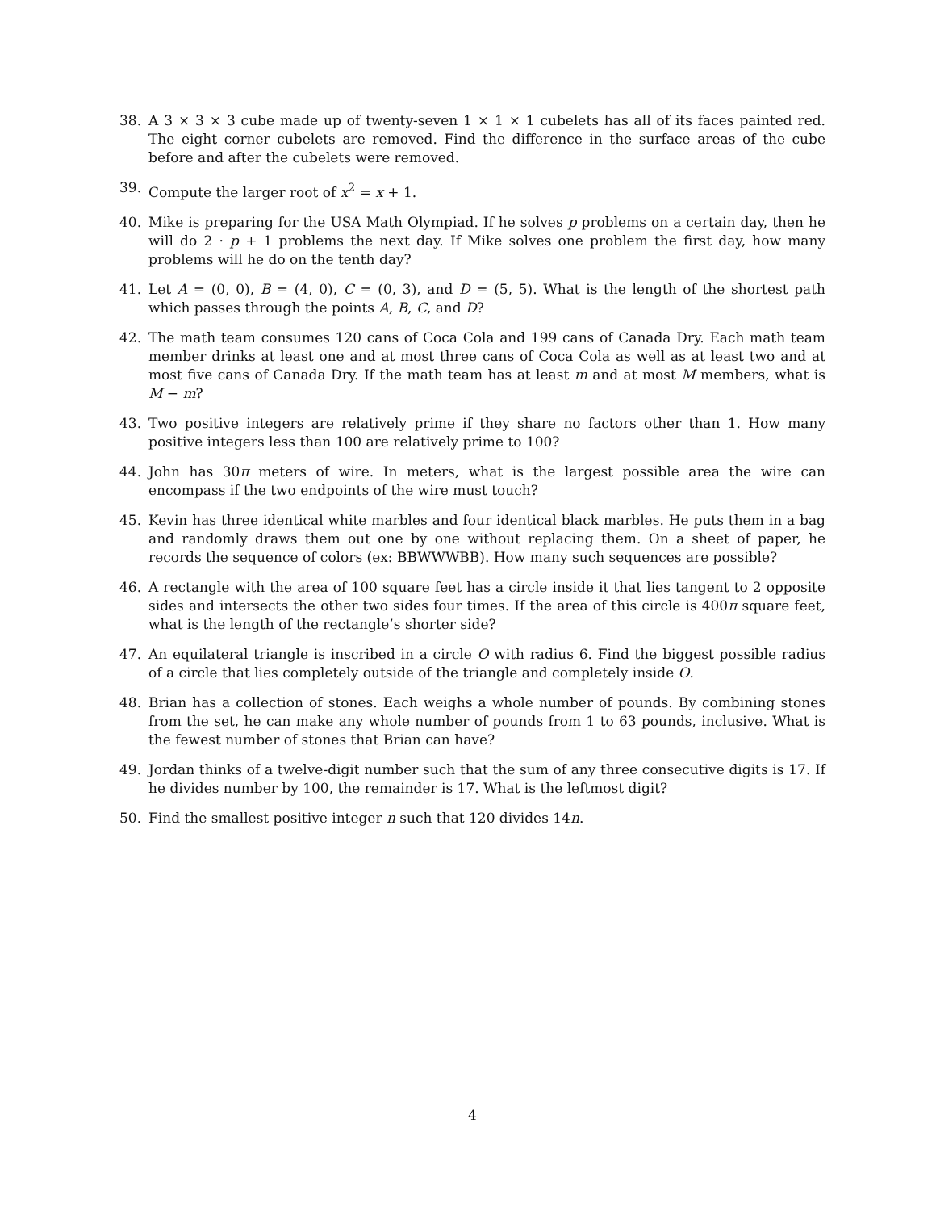38. A 3 × 3 × 3 cube made up of twenty-seven 1 × 1 × 1 cubelets has all of its faces painted red. The eight corner cubelets are removed. Find the difference in the surface areas of the cube before and after the cubelets were removed.
39. Compute the larger root of x<sup>2</sup> = x + 1.
40. Mike is preparing for the USA Math Olympiad. If he solves p problems on a certain day, then he will do 2 · p + 1 problems the next day. If Mike solves one problem the first day, how many problems will he do on the tenth day?
41. Let A = (0, 0), B = (4, 0), C = (0, 3), and D = (5, 5). What is the length of the shortest path which passes through the points A, B, C, and D?
42. The math team consumes 120 cans of Coca Cola and 199 cans of Canada Dry. Each math team member drinks at least one and at most three cans of Coca Cola as well as at least two and at most five cans of Canada Dry. If the math team has at least m and at most M members, what is M − m?
43. Two positive integers are relatively prime if they share no factors other than 1. How many positive integers less than 100 are relatively prime to 100?
44. John has 30π meters of wire. In meters, what is the largest possible area the wire can encompass if the two endpoints of the wire must touch?
45. Kevin has three identical white marbles and four identical black marbles. He puts them in a bag and randomly draws them out one by one without replacing them. On a sheet of paper, he records the sequence of colors (ex: BBWWWBB). How many such sequences are possible?
46. A rectangle with the area of 100 square feet has a circle inside it that lies tangent to 2 opposite sides and intersects the other two sides four times. If the area of this circle is 400π square feet, what is the length of the rectangle’s shorter side?
47. An equilateral triangle is inscribed in a circle O with radius 6. Find the biggest possible radius of a circle that lies completely outside of the triangle and completely inside O.
48. Brian has a collection of stones. Each weighs a whole number of pounds. By combining stones from the set, he can make any whole number of pounds from 1 to 63 pounds, inclusive. What is the fewest number of stones that Brian can have?
49. Jordan thinks of a twelve-digit number such that the sum of any three consecutive digits is 17. If he divides number by 100, the remainder is 17. What is the leftmost digit?
50. Find the smallest positive integer n such that 120 divides 14n.
4